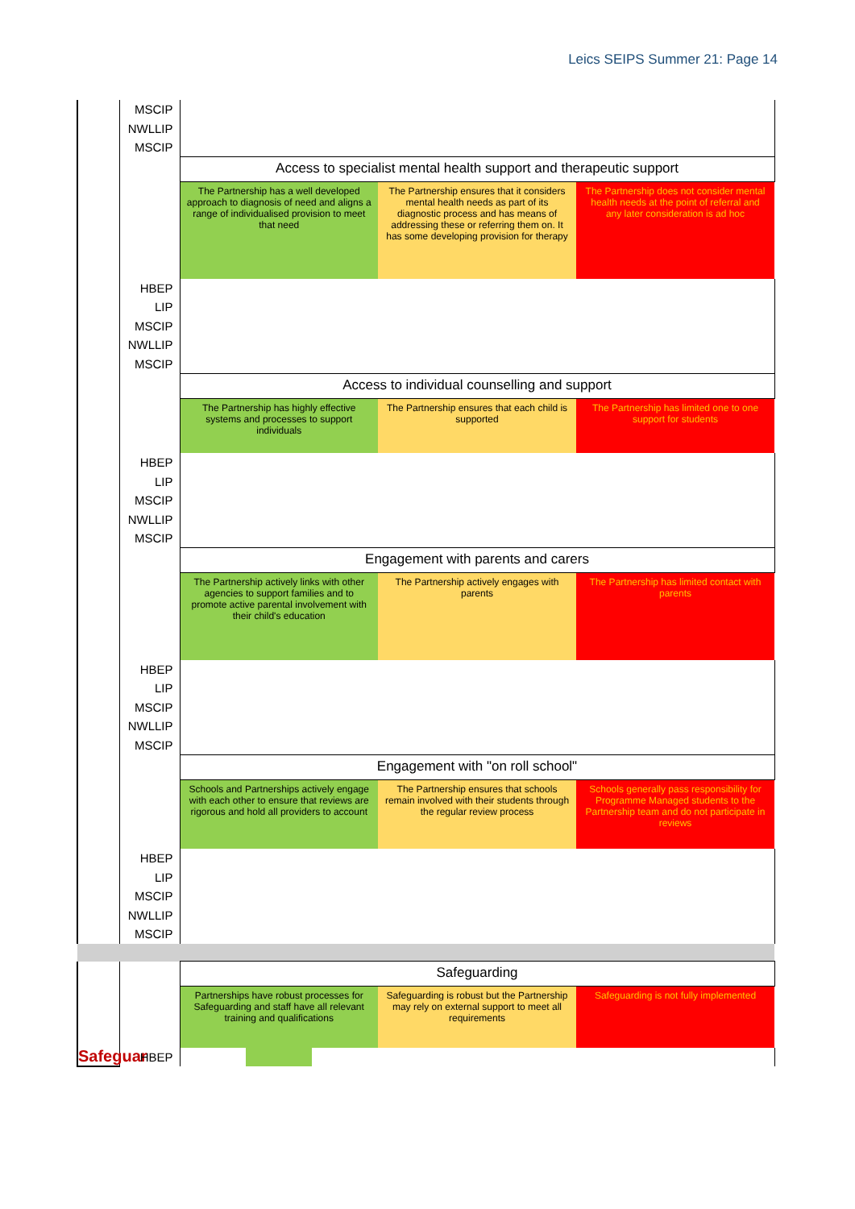Leics SEIPS Summer 21: Page 14
| | MSCIP NWLLIP MSCIP | | | | | |
| | | Access to specialist mental health support and therapeutic support | | | | |
| | | The Partnership has a well developed approach to diagnosis of need and aligns a range of individualised provision to meet that need | | | The Partnership ensures that it considers mental health needs as part of its diagnostic process and has means of addressing these or referring them on. It has some developing provision for therapy | The Partnership does not consider mental health needs at the point of referral and any later consideration is ad hoc |
| | HBEP LIP MSCIP NWLLIP MSCIP | | | | | |
| | | Access to individual counselling and support | | | | |
| | | The Partnership has highly effective systems and processes to support individuals | | | The Partnership ensures that each child is supported | The Partnership has limited one to one support for students |
| | HBEP LIP MSCIP NWLLIP MSCIP | | | | | |
| | | Engagement with parents and carers | | | | |
| | | The Partnership actively links with other agencies to support families and to promote active parental involvement with their child's education | | | The Partnership actively engages with parents | The Partnership has limited contact with parents |
| | HBEP LIP MSCIP NWLLIP MSCIP | | | | | |
| | | Engagement with "on roll school" | | | | |
| | | Schools and Partnerships actively engage with each other to ensure that reviews are rigorous and hold all providers to account | | | The Partnership ensures that schools remain involved with their students through the regular review process | Schools generally pass responsibility for Programme Managed students to the Partnership team and do not participate in reviews |
| | HBEP LIP MSCIP NWLLIP MSCIP | | | | | |
| | | Safeguarding | | | | |
| Safeguar | | Partnerships have robust processes for Safeguarding and staff have all relevant training and qualifications | | | Safeguarding is robust but the Partnership may rely on external support to meet all requirements | Safeguarding is not fully implemented |
| | HBEP | | | | | |